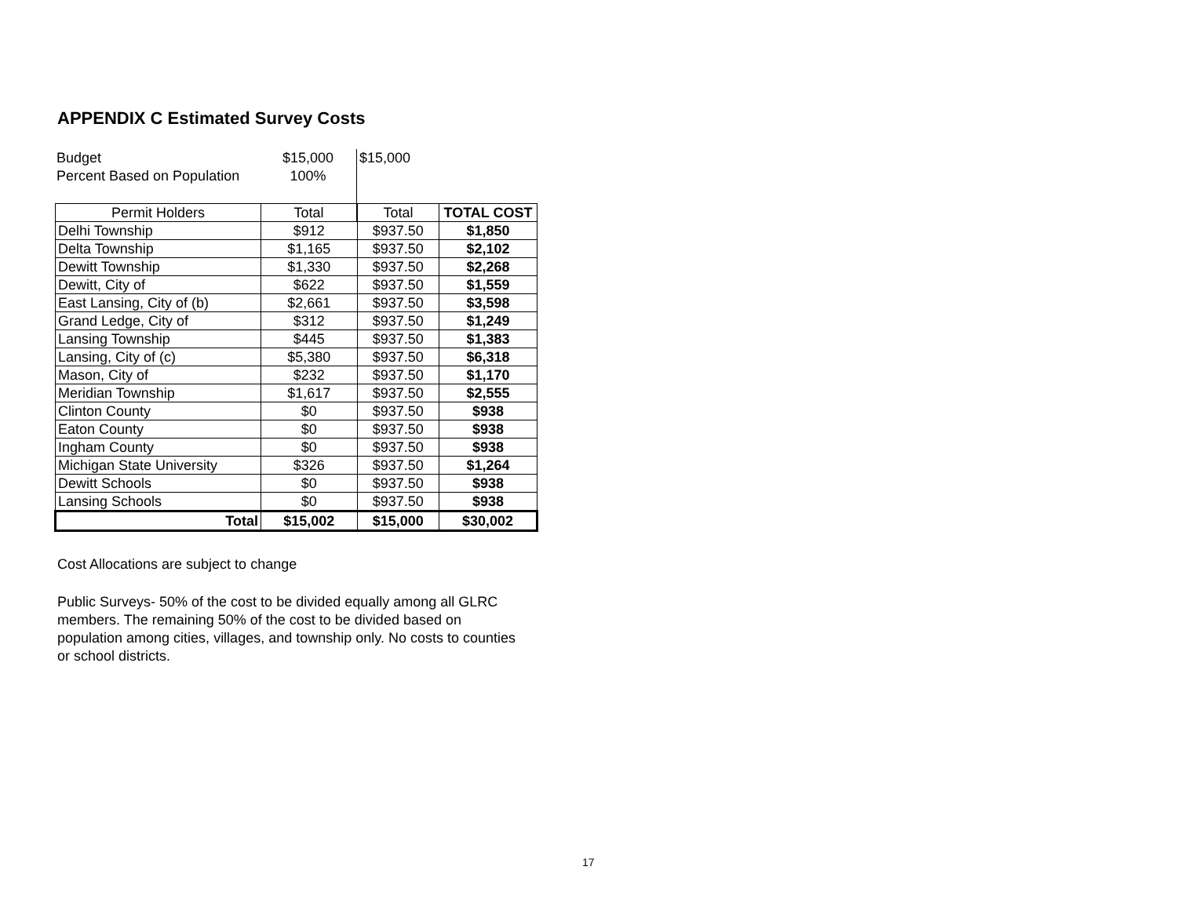APPENDIX C Estimated Survey Costs
| Budget | $15,000 | $15,000 |
| Percent Based on Population | 100% | |
| Permit Holders | Total | Total | TOTAL COST |
| Delhi Township | $912 | $937.50 | $1,850 |
| Delta Township | $1,165 | $937.50 | $2,102 |
| Dewitt Township | $1,330 | $937.50 | $2,268 |
| Dewitt, City of | $622 | $937.50 | $1,559 |
| East Lansing, City of (b) | $2,661 | $937.50 | $3,598 |
| Grand Ledge, City of | $312 | $937.50 | $1,249 |
| Lansing Township | $445 | $937.50 | $1,383 |
| Lansing, City of (c) | $5,380 | $937.50 | $6,318 |
| Mason, City of | $232 | $937.50 | $1,170 |
| Meridian Township | $1,617 | $937.50 | $2,555 |
| Clinton County | $0 | $937.50 | $938 |
| Eaton County | $0 | $937.50 | $938 |
| Ingham County | $0 | $937.50 | $938 |
| Michigan State University | $326 | $937.50 | $1,264 |
| Dewitt Schools | $0 | $937.50 | $938 |
| Lansing Schools | $0 | $937.50 | $938 |
| Total | $15,002 | $15,000 | $30,002 |
Cost Allocations are subject to change
Public Surveys- 50% of the cost to be divided equally among all GLRC members. The remaining 50% of the cost to be divided based on population among cities, villages, and township only. No costs to counties or school districts.
17